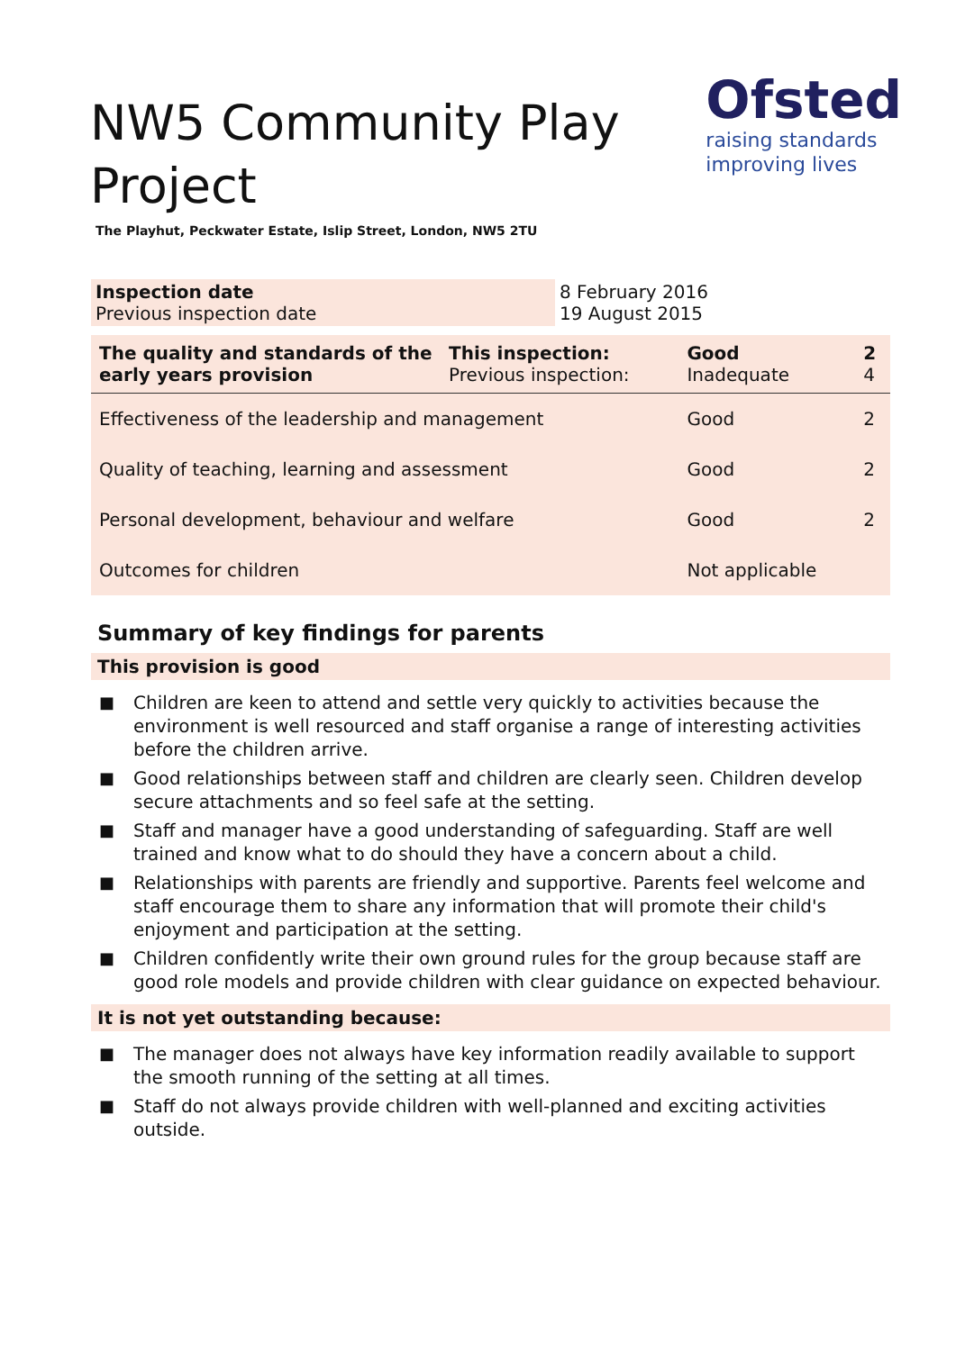NW5 Community Play
Project
Ofsted
raising standards
improving lives
The Playhut, Peckwater Estate, Islip Street, London, NW5 2TU
| Inspection date Previous inspection date | 8 February 2016 19 August 2015 |
| The quality and standards of the early years provision | This inspection: Previous inspection: | Good Inadequate | 2 4 |
| Effectiveness of the leadership and management | | Good | 2 |
| Quality of teaching, learning and assessment | | Good | 2 |
| Personal development, behaviour and welfare | | Good | 2 |
| Outcomes for children | | Not applicable | |
Summary of key findings for parents
This provision is good
■ Children are keen to attend and settle very quickly to activities because the environment is well resourced and staff organise a range of interesting activities before the children arrive.
■ Good relationships between staff and children are clearly seen. Children develop secure attachments and so feel safe at the setting.
■ Staff and manager have a good understanding of safeguarding. Staff are well trained and know what to do should they have a concern about a child.
■ Relationships with parents are friendly and supportive. Parents feel welcome and staff encourage them to share any information that will promote their child's enjoyment and participation at the setting.
■ Children confidently write their own ground rules for the group because staff are good role models and provide children with clear guidance on expected behaviour.
It is not yet outstanding because:
■ The manager does not always have key information readily available to support the smooth running of the setting at all times.
■ Staff do not always provide children with well-planned and exciting activities outside.